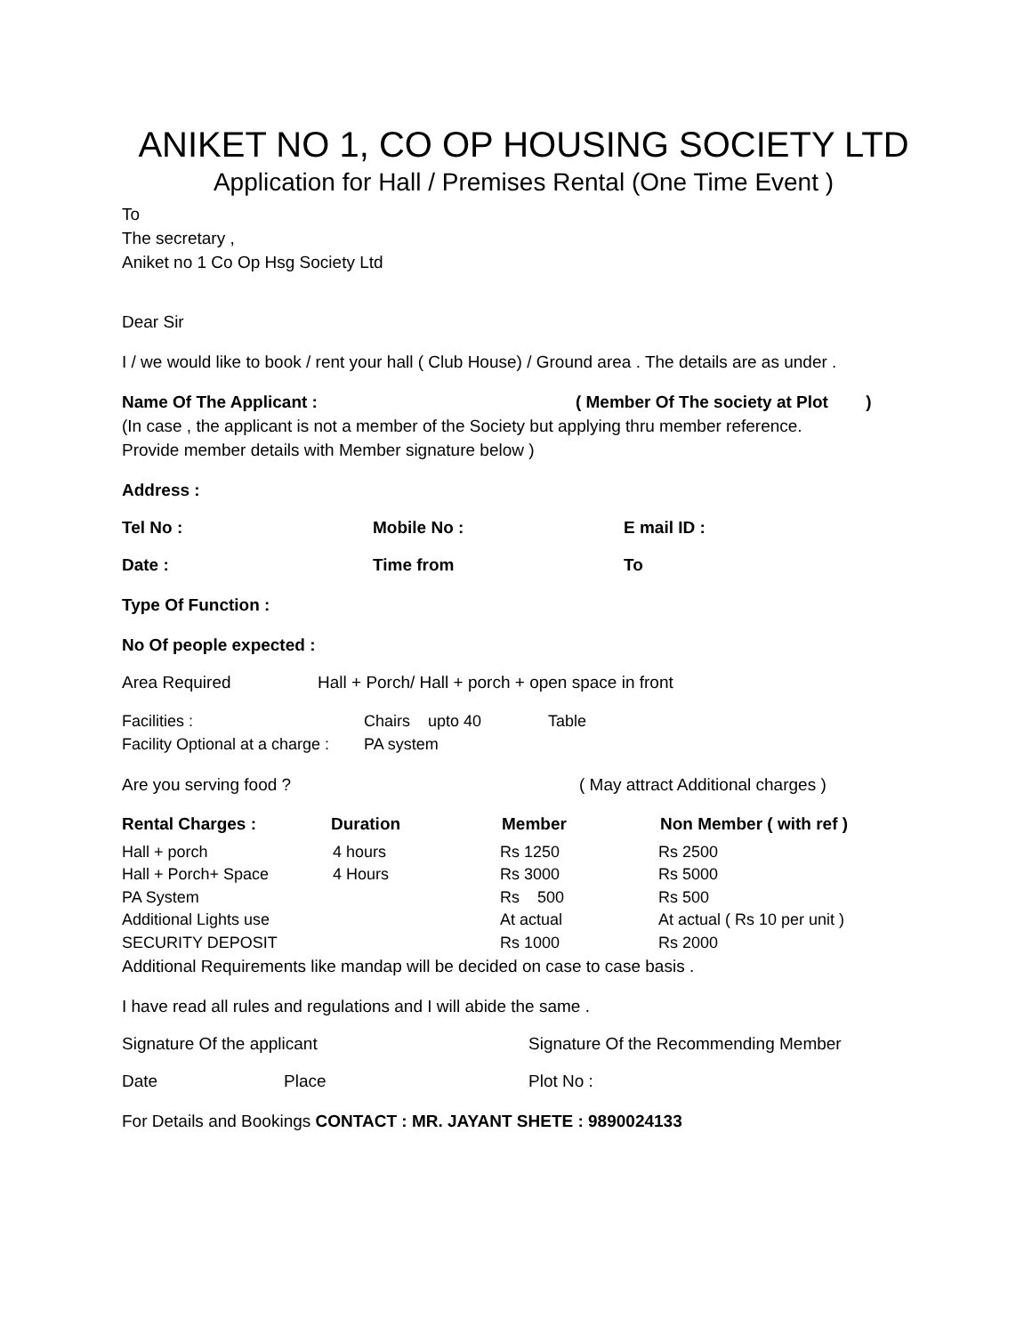ANIKET NO 1, CO OP HOUSING SOCIETY LTD
Application for Hall / Premises Rental (One Time Event )
To
The secretary ,
Aniket no 1 Co Op Hsg Society Ltd
Dear Sir
I / we would like to book / rent your hall ( Club House) / Ground area . The details are as under .
Name Of The Applicant : ( Member Of The society at Plot )
(In case , the applicant is not a member of the Society but applying thru member reference.
Provide member details with Member signature below )
Address :
Tel No : Mobile No : E mail ID :
Date : Time from To
Type Of Function :
No Of people expected :
Area Required Hall + Porch/ Hall + porch + open space in front
| Facilities : | Chairs upto 40 | Table |
| Facility Optional at a charge : | PA system | |
Are you serving food ? ( May attract Additional charges )
| Rental Charges : | Duration | Member | Non Member ( with ref ) |
| --- | --- | --- | --- |
| Hall + porch | 4 hours | Rs 1250 | Rs 2500 |
| Hall + Porch+ Space | 4 Hours | Rs 3000 | Rs 5000 |
| PA System | | Rs 500 | Rs 500 |
| Additional Lights use | | At actual | At actual ( Rs 10 per unit ) |
| SECURITY DEPOSIT | | Rs 1000 | Rs 2000 |
Additional Requirements like mandap will be decided on case to case basis .
I have read all rules and regulations and I will abide the same .
Signature Of the applicant Signature Of the Recommending Member
Date Place Plot No :
For Details and Bookings CONTACT : MR. JAYANT SHETE : 9890024133